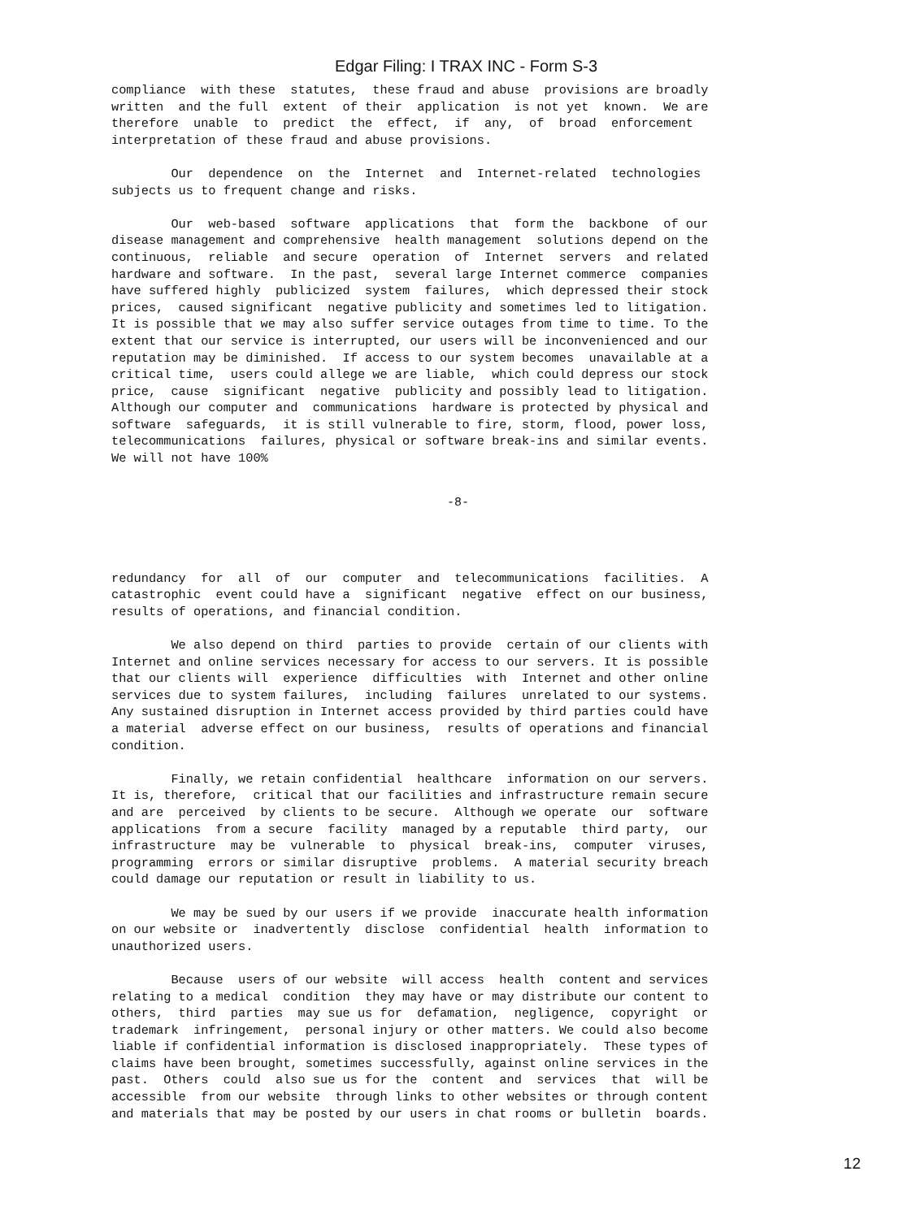Edgar Filing: I TRAX INC - Form S-3
compliance  with these  statutes,  these fraud and abuse  provisions are broadly
written  and the full  extent  of their  application  is not yet  known.  We are
therefore  unable  to  predict  the  effect,  if  any,  of  broad  enforcement
interpretation of these fraud and abuse provisions.

        Our  dependence  on  the  Internet  and  Internet-related  technologies
subjects us to frequent change and risks.

        Our  web-based  software  applications  that  form the  backbone  of our
disease management and comprehensive  health management  solutions depend on the
continuous,  reliable  and secure  operation  of  Internet  servers  and related
hardware and software.  In the past,  several large Internet commerce  companies
have suffered highly  publicized  system  failures,  which depressed their stock
prices,  caused significant  negative publicity and sometimes led to litigation.
It is possible that we may also suffer service outages from time to time. To the
extent that our service is interrupted, our users will be inconvenienced and our
reputation may be diminished.  If access to our system becomes  unavailable at a
critical time,  users could allege we are liable,  which could depress our stock
price,  cause  significant  negative  publicity and possibly lead to litigation.
Although our computer and  communications  hardware is protected by physical and
software  safeguards,  it is still vulnerable to fire, storm, flood, power loss,
telecommunications  failures, physical or software break-ins and similar events.
We will not have 100%
-8-
redundancy  for  all  of  our  computer  and  telecommunications  facilities.  A
catastrophic  event could have a  significant  negative  effect on our business,
results of operations, and financial condition.

        We also depend on third  parties to provide  certain of our clients with
Internet and online services necessary for access to our servers. It is possible
that our clients will  experience  difficulties  with  Internet and other online
services due to system failures,  including  failures  unrelated to our systems.
Any sustained disruption in Internet access provided by third parties could have
a material  adverse effect on our business,  results of operations and financial
condition.

        Finally, we retain confidential  healthcare  information on our servers.
It is, therefore,  critical that our facilities and infrastructure remain secure
and are  perceived  by clients to be secure.  Although we operate  our  software
applications  from a secure  facility  managed by a reputable  third party,  our
infrastructure  may be  vulnerable  to  physical  break-ins,  computer  viruses,
programming  errors or similar disruptive  problems.  A material security breach
could damage our reputation or result in liability to us.

        We may be sued by our users if we provide  inaccurate health information
on our website or  inadvertently  disclose  confidential  health  information to
unauthorized users.

        Because  users of our website  will access  health  content and services
relating to a medical  condition  they may have or may distribute our content to
others,  third  parties  may sue us for  defamation,  negligence,  copyright  or
trademark  infringement,  personal injury or other matters. We could also become
liable if confidential information is disclosed inappropriately.  These types of
claims have been brought, sometimes successfully, against online services in the
past.  Others  could  also sue us for the  content  and  services  that  will be
accessible  from our website  through links to other websites or through content
and materials that may be posted by our users in chat rooms or bulletin  boards.
12